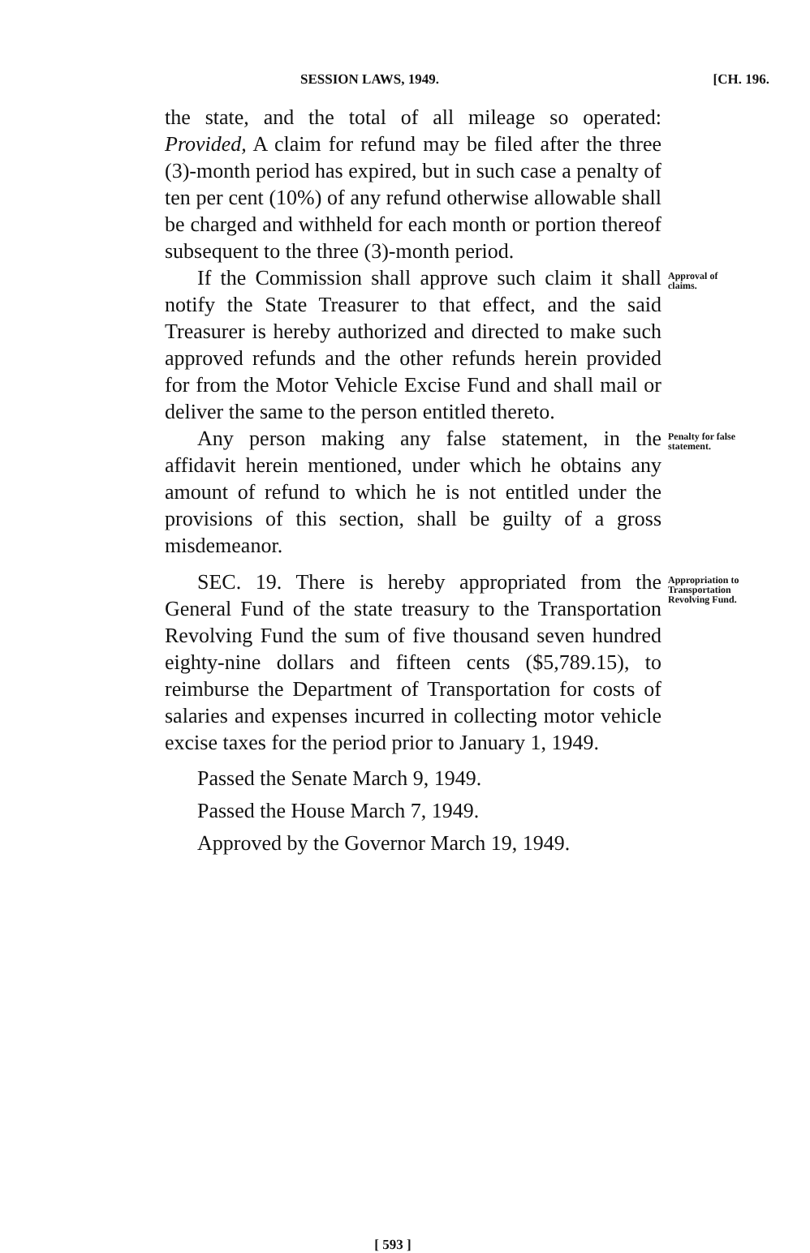SESSION LAWS, 1949. [CH. 196.
the state, and the total of all mileage so operated: Provided, A claim for refund may be filed after the three (3)-month period has expired, but in such case a penalty of ten per cent (10%) of any refund otherwise allowable shall be charged and withheld for each month or portion thereof subsequent to the three (3)-month period.
If the Commission shall approve such claim it shall notify the State Treasurer to that effect, and the said Treasurer is hereby authorized and directed to make such approved refunds and the other refunds herein provided for from the Motor Vehicle Excise Fund and shall mail or deliver the same to the person entitled thereto.
Approval of claims.
Any person making any false statement, in the affidavit herein mentioned, under which he obtains any amount of refund to which he is not entitled under the provisions of this section, shall be guilty of a gross misdemeanor.
Penalty for false statement.
SEC. 19. There is hereby appropriated from the General Fund of the state treasury to the Transportation Revolving Fund the sum of five thousand seven hundred eighty-nine dollars and fifteen cents ($5,789.15), to reimburse the Department of Transportation for costs of salaries and expenses incurred in collecting motor vehicle excise taxes for the period prior to January 1, 1949.
Appropriation to Transportation Revolving Fund.
Passed the Senate March 9, 1949.
Passed the House March 7, 1949.
Approved by the Governor March 19, 1949.
[ 593 ]